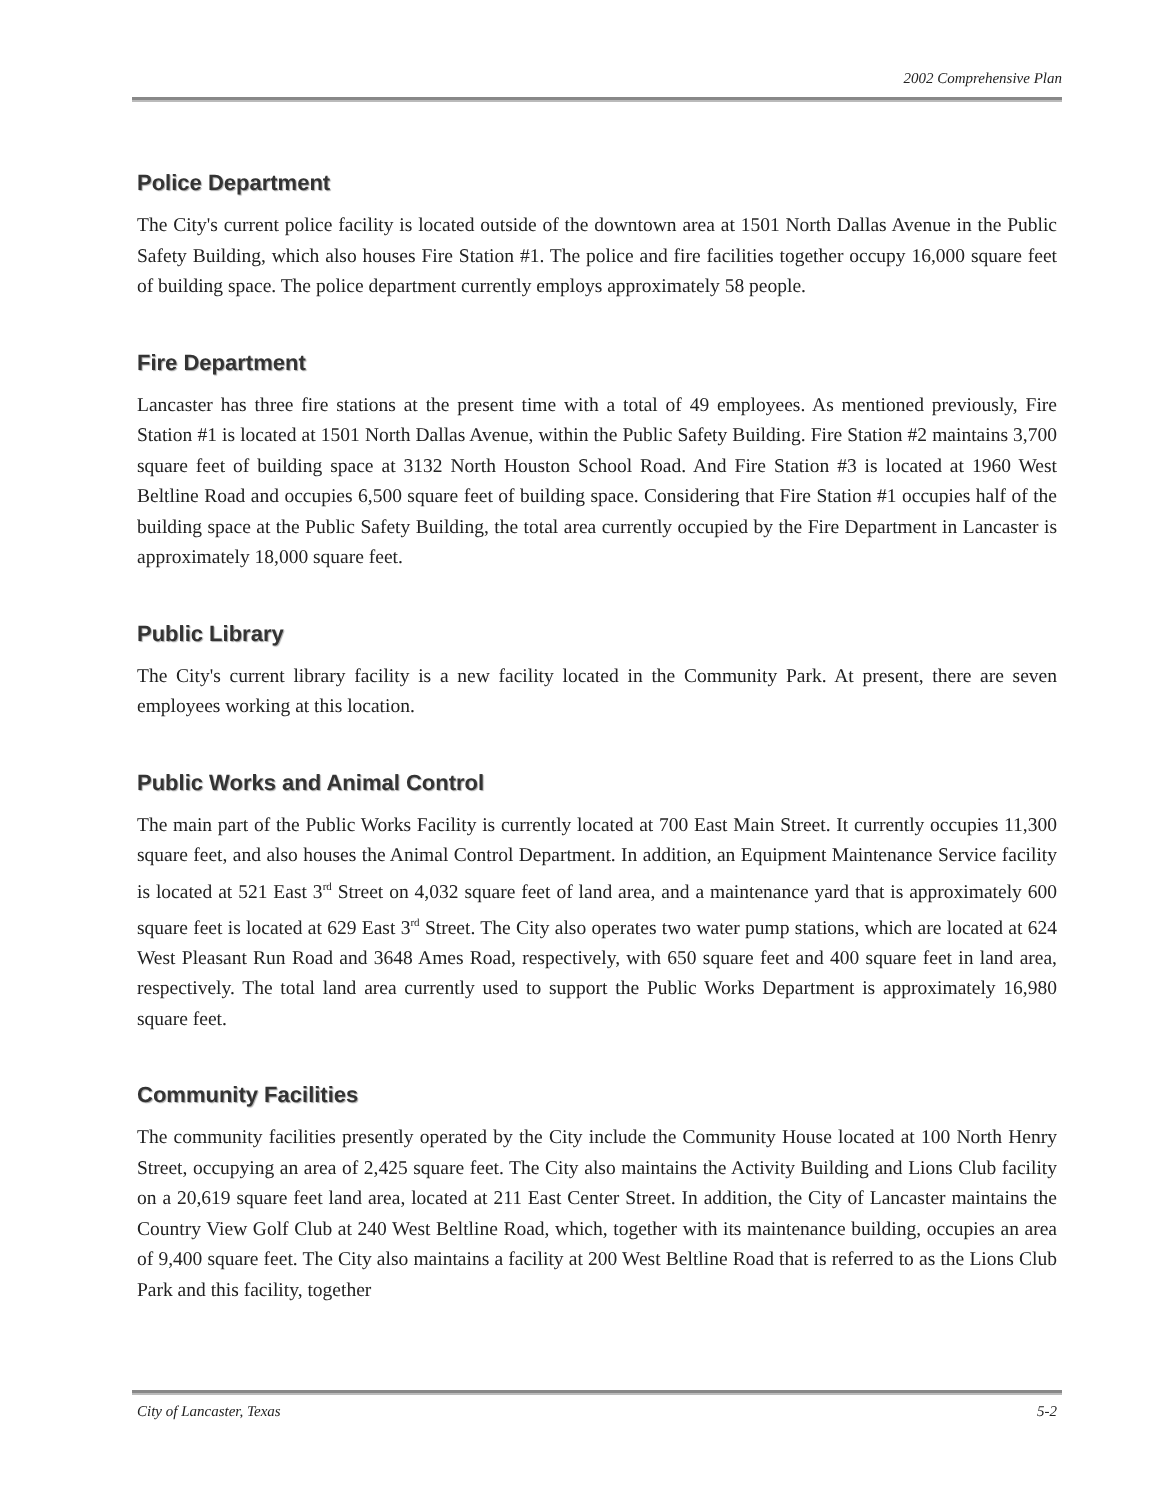2002 Comprehensive Plan
Police Department
The City's current police facility is located outside of the downtown area at 1501 North Dallas Avenue in the Public Safety Building, which also houses Fire Station #1. The police and fire facilities together occupy 16,000 square feet of building space. The police department currently employs approximately 58 people.
Fire Department
Lancaster has three fire stations at the present time with a total of 49 employees. As mentioned previously, Fire Station #1 is located at 1501 North Dallas Avenue, within the Public Safety Building. Fire Station #2 maintains 3,700 square feet of building space at 3132 North Houston School Road. And Fire Station #3 is located at 1960 West Beltline Road and occupies 6,500 square feet of building space. Considering that Fire Station #1 occupies half of the building space at the Public Safety Building, the total area currently occupied by the Fire Department in Lancaster is approximately 18,000 square feet.
Public Library
The City's current library facility is a new facility located in the Community Park. At present, there are seven employees working at this location.
Public Works and Animal Control
The main part of the Public Works Facility is currently located at 700 East Main Street. It currently occupies 11,300 square feet, and also houses the Animal Control Department. In addition, an Equipment Maintenance Service facility is located at 521 East 3<sup>rd</sup> Street on 4,032 square feet of land area, and a maintenance yard that is approximately 600 square feet is located at 629 East 3<sup>rd</sup> Street. The City also operates two water pump stations, which are located at 624 West Pleasant Run Road and 3648 Ames Road, respectively, with 650 square feet and 400 square feet in land area, respectively. The total land area currently used to support the Public Works Department is approximately 16,980 square feet.
Community Facilities
The community facilities presently operated by the City include the Community House located at 100 North Henry Street, occupying an area of 2,425 square feet. The City also maintains the Activity Building and Lions Club facility on a 20,619 square feet land area, located at 211 East Center Street. In addition, the City of Lancaster maintains the Country View Golf Club at 240 West Beltline Road, which, together with its maintenance building, occupies an area of 9,400 square feet. The City also maintains a facility at 200 West Beltline Road that is referred to as the Lions Club Park and this facility, together
City of Lancaster, Texas 5-2